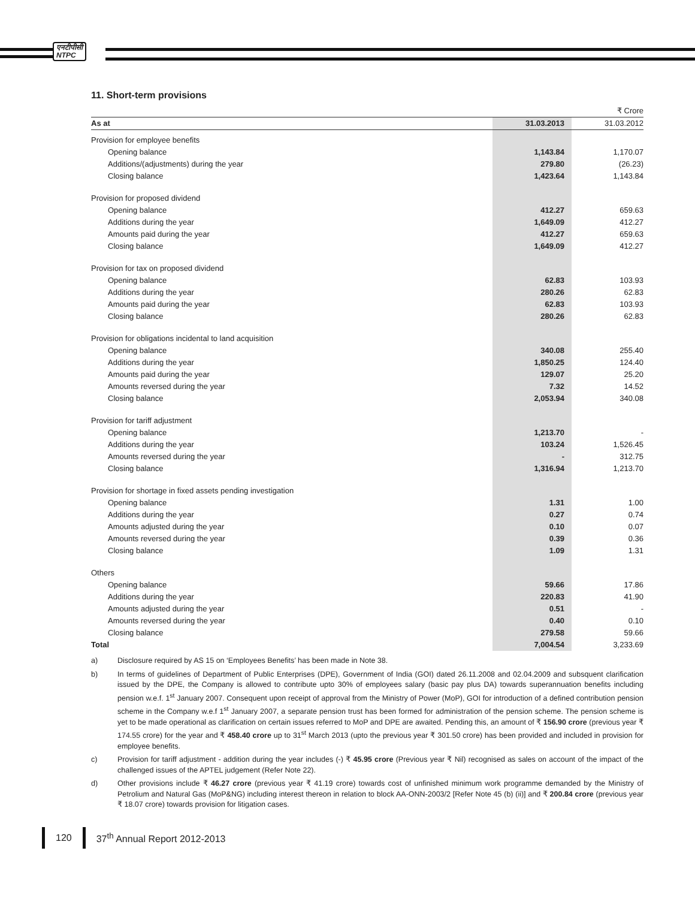एनटीपीसी
NTPC
11. Short-term provisions
| | | ₹ Crore |
| As at | 31.03.2013 | 31.03.2012 |
| Provision for employee benefits | | |
| Opening balance | 1,143.84 | 1,170.07 |
| Additions/(adjustments) during the year | 279.80 | (26.23) |
| Closing balance | 1,423.64 | 1,143.84 |
| Provision for proposed dividend | | |
| Opening balance | 412.27 | 659.63 |
| Additions during the year | 1,649.09 | 412.27 |
| Amounts paid during the year | 412.27 | 659.63 |
| Closing balance | 1,649.09 | 412.27 |
| Provision for tax on proposed dividend | | |
| Opening balance | 62.83 | 103.93 |
| Additions during the year | 280.26 | 62.83 |
| Amounts paid during the year | 62.83 | 103.93 |
| Closing balance | 280.26 | 62.83 |
| Provision for obligations incidental to land acquisition | | |
| Opening balance | 340.08 | 255.40 |
| Additions during the year | 1,850.25 | 124.40 |
| Amounts paid during the year | 129.07 | 25.20 |
| Amounts reversed during the year | 7.32 | 14.52 |
| Closing balance | 2,053.94 | 340.08 |
| Provision for tariff adjustment | | |
| Opening balance | 1,213.70 | - |
| Additions during the year | 103.24 | 1,526.45 |
| Amounts reversed during the year | - | 312.75 |
| Closing balance | 1,316.94 | 1,213.70 |
| Provision for shortage in fixed assets pending investigation | | |
| Opening balance | 1.31 | 1.00 |
| Additions during the year | 0.27 | 0.74 |
| Amounts adjusted during the year | 0.10 | 0.07 |
| Amounts reversed during the year | 0.39 | 0.36 |
| Closing balance | 1.09 | 1.31 |
| Others | | |
| Opening balance | 59.66 | 17.86 |
| Additions during the year | 220.83 | 41.90 |
| Amounts adjusted during the year | 0.51 | - |
| Amounts reversed during the year | 0.40 | 0.10 |
| Closing balance | 279.58 | 59.66 |
| Total | 7,004.54 | 3,233.69 |
a) Disclosure required by AS 15 on ‘Employees Benefits’ has been made in Note 38.
b) In terms of guidelines of Department of Public Enterprises (DPE), Government of India (GOI) dated 26.11.2008 and 02.04.2009 and subsquent clarification issued by the DPE, the Company is allowed to contribute upto 30% of employees salary (basic pay plus DA) towards superannuation benefits including pension w.e.f. 1<sup>st</sup> January 2007. Consequent upon receipt of approval from the Ministry of Power (MoP), GOI for introduction of a defined contribution pension scheme in the Company w.e.f 1<sup>st</sup> January 2007, a separate pension trust has been formed for administration of the pension scheme. The pension scheme is yet to be made operational as clarification on certain issues referred to MoP and DPE are awaited. Pending this, an amount of ₹ 156.90 crore (previous year ₹ 174.55 crore) for the year and ₹ 458.40 crore up to 31<sup>st</sup> March 2013 (upto the previous year ₹ 301.50 crore) has been provided and included in provision for employee benefits.
c) Provision for tariff adjustment - addition during the year includes (-) ₹ 45.95 crore (Previous year ₹ Nil) recognised as sales on account of the impact of the challenged issues of the APTEL judgement (Refer Note 22).
d) Other provisions include ₹ 46.27 crore (previous year ₹ 41.19 crore) towards cost of unfinished minimum work programme demanded by the Ministry of Petrolium and Natural Gas (MoP&NG) including interest thereon in relation to block AA-ONN-2003/2 [Refer Note 45 (b) (ii)] and ₹ 200.84 crore (previous year ₹ 18.07 crore) towards provision for litigation cases.
120 37<sup>th</sup> Annual Report 2012-2013